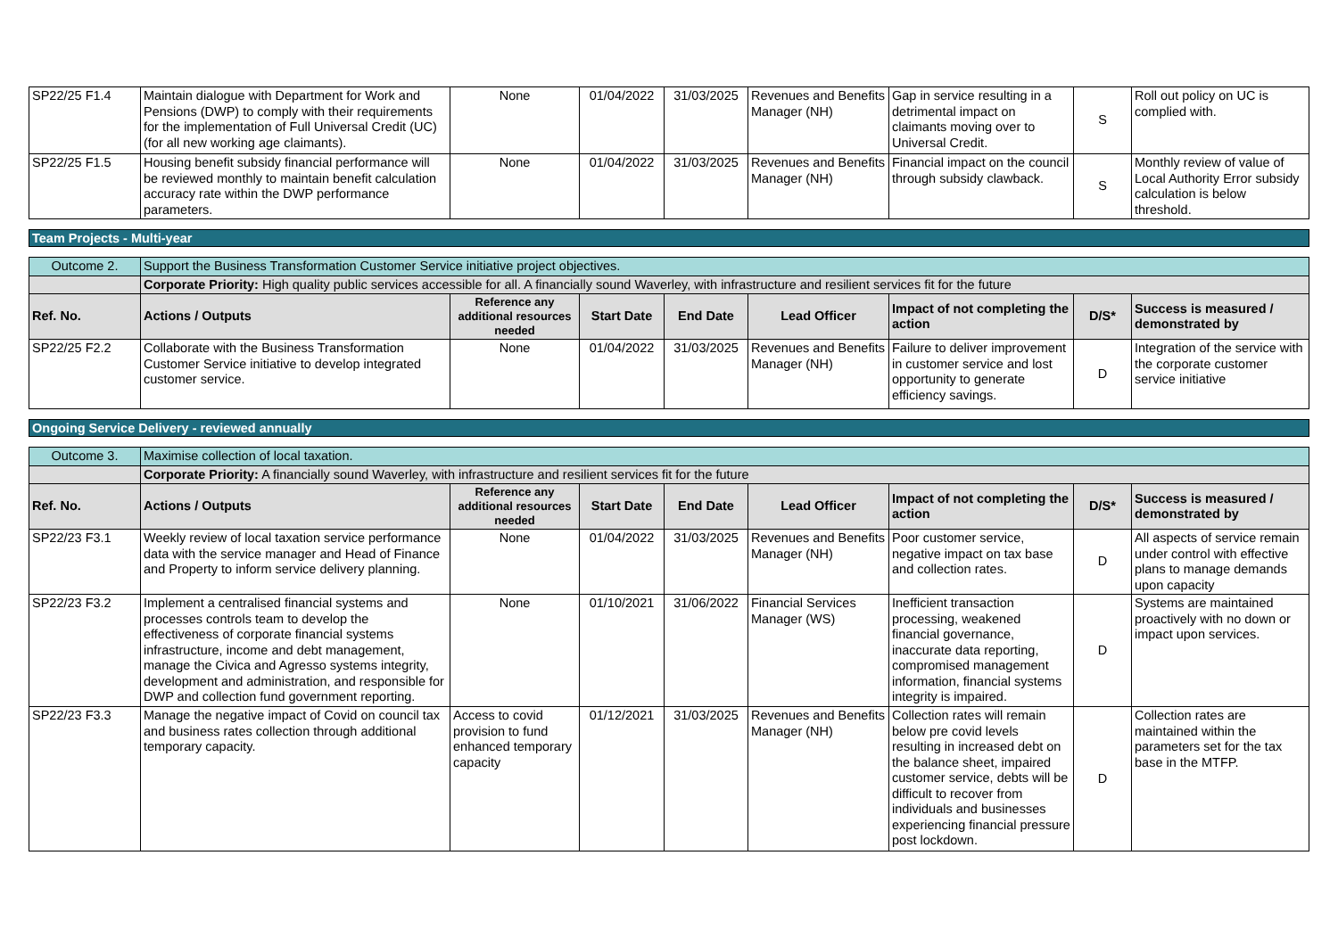| SP22/25 F1.4 | Maintain dialogue with Department for Work and Pensions (DWP) to comply with their requirements for the implementation of Full Universal Credit (UC) (for all new working age claimants). | None | 01/04/2022 | 31/03/2025 | Revenues and Benefits Manager (NH) | Gap in service resulting in a detrimental impact on claimants moving over to Universal Credit. | S | Roll out policy on UC is complied with. |
| SP22/25 F1.5 | Housing benefit subsidy financial performance will be reviewed monthly to maintain benefit calculation accuracy rate within the DWP performance parameters. | None | 01/04/2022 | 31/03/2025 | Revenues and Benefits Manager (NH) | Financial impact on the council through subsidy clawback. | S | Monthly review of value of Local Authority Error subsidy calculation is below threshold. |
Team Projects - Multi-year
| Outcome 2. | Support the Business Transformation Customer Service initiative project objectives. | | | | | | | |
| | Corporate Priority: High quality public services accessible for all. A financially sound Waverley, with infrastructure and resilient services fit for the future | | | | | | | |
| Ref. No. | Actions / Outputs | Reference any additional resources needed | Start Date | End Date | Lead Officer | Impact of not completing the action | D/S* | Success is measured / demonstrated by |
| SP22/25 F2.2 | Collaborate with the Business Transformation Customer Service initiative to develop integrated customer service. | None | 01/04/2022 | 31/03/2025 | Revenues and Benefits Manager (NH) | Failure to deliver improvement in customer service and lost opportunity to generate efficiency savings. | D | Integration of the service with the corporate customer service initiative |
Ongoing Service Delivery - reviewed annually
| Outcome 3. | Maximise collection of local taxation. | | | | | | | |
| | Corporate Priority: A financially sound Waverley, with infrastructure and resilient services fit for the future | | | | | | | |
| Ref. No. | Actions / Outputs | Reference any additional resources needed | Start Date | End Date | Lead Officer | Impact of not completing the action | D/S* | Success is measured / demonstrated by |
| SP22/23 F3.1 | Weekly review of local taxation service performance data with the service manager and Head of Finance and Property to inform service delivery planning. | None | 01/04/2022 | 31/03/2025 | Revenues and Benefits Manager (NH) | Poor customer service, negative impact on tax base and collection rates. | D | All aspects of service remain under control with effective plans to manage demands upon capacity |
| SP22/23 F3.2 | Implement a centralised financial systems and processes controls team to develop the effectiveness of corporate financial systems infrastructure, income and debt management, manage the Civica and Agresso systems integrity, development and administration, and responsible for DWP and collection fund government reporting. | None | 01/10/2021 | 31/06/2022 | Financial Services Manager (WS) | Inefficient transaction processing, weakened financial governance, inaccurate data reporting, compromised management information, financial systems integrity is impaired. | D | Systems are maintained proactively with no down or impact upon services. |
| SP22/23 F3.3 | Manage the negative impact of Covid on council tax and business rates collection through additional temporary capacity. | Access to covid provision to fund enhanced temporary capacity | 01/12/2021 | 31/03/2025 | Revenues and Benefits Manager (NH) | Collection rates will remain below pre covid levels resulting in increased debt on the balance sheet, impaired customer service, debts will be difficult to recover from individuals and businesses experiencing financial pressure post lockdown. | D | Collection rates are maintained within the parameters set for the tax base in the MTFP. |